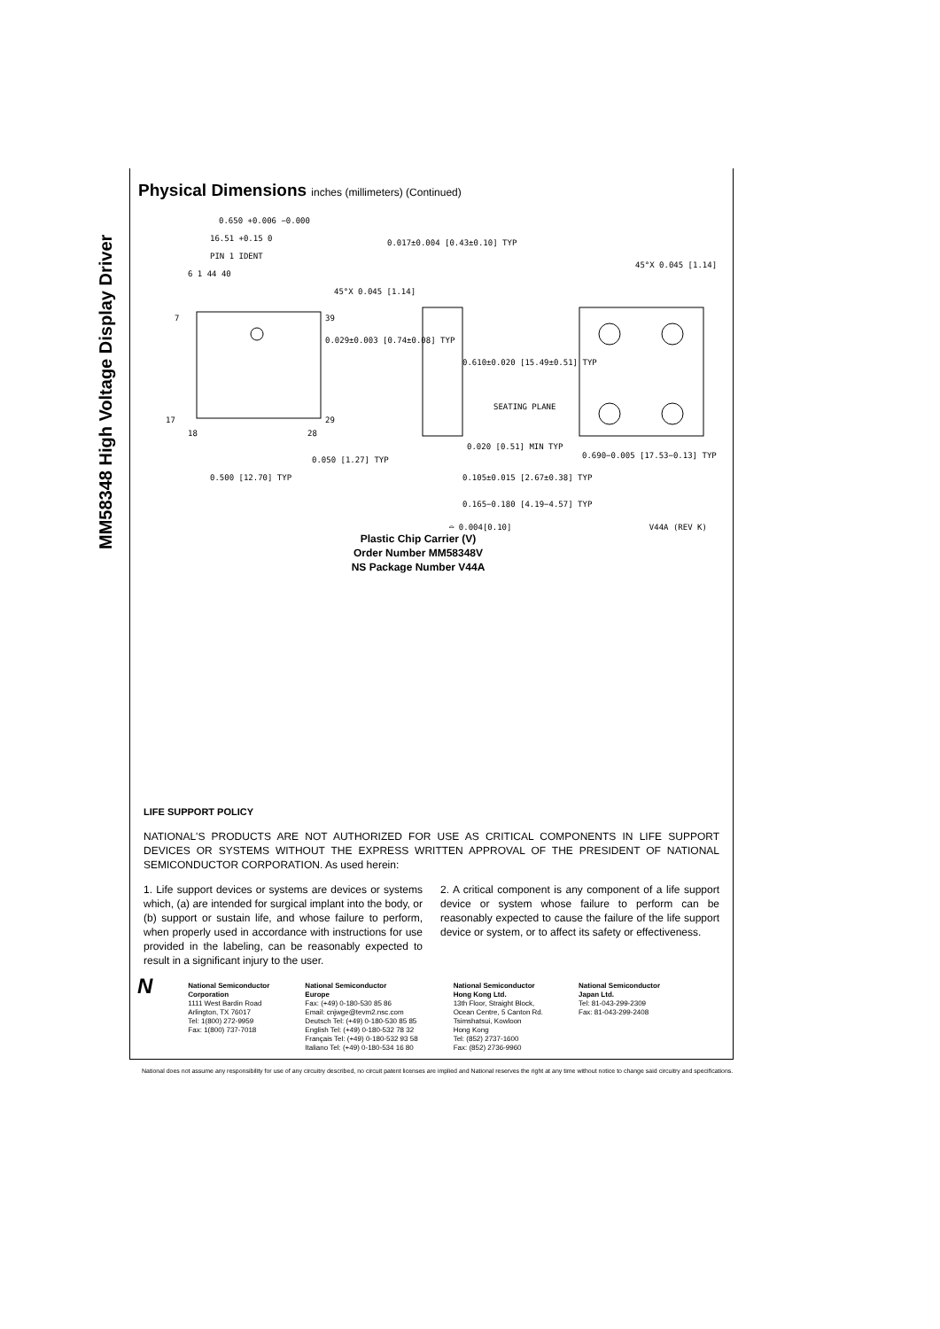MM58348 High Voltage Display Driver
Physical Dimensions inches (millimeters) (Continued)
0.650 +0.006 −0.000
16.51 +0.15 0
PIN 1 IDENT
6 1 44 40
7
39
17
29
18
28
0.050 [1.27] TYP
0.500 [12.70] TYP
0.029±0.003 [0.74±0.08] TYP
0.017±0.004 [0.43±0.10] TYP
45°X 0.045 [1.14]
0.610±0.020 [15.49±0.51] TYP
SEATING PLANE
0.020 [0.51] MIN TYP
0.105±0.015 [2.67±0.38] TYP
0.165−0.180 [4.19−4.57] TYP
45°X 0.045 [1.14]
0.690−0.005 [17.53−0.13] TYP
⌓ 0.004[0.10] V44A (REV K)
Plastic Chip Carrier (V)
Order Number MM58348V
NS Package Number V44A
LIFE SUPPORT POLICY
NATIONAL'S PRODUCTS ARE NOT AUTHORIZED FOR USE AS CRITICAL COMPONENTS IN LIFE SUPPORT DEVICES OR SYSTEMS WITHOUT THE EXPRESS WRITTEN APPROVAL OF THE PRESIDENT OF NATIONAL SEMICONDUCTOR CORPORATION. As used herein:
1. Life support devices or systems are devices or systems which, (a) are intended for surgical implant into the body, or (b) support or sustain life, and whose failure to perform, when properly used in accordance with instructions for use provided in the labeling, can be reasonably expected to result in a significant injury to the user.
2. A critical component is any component of a life support device or system whose failure to perform can be reasonably expected to cause the failure of the life support device or system, or to affect its safety or effectiveness.
N
National Semiconductor
Corporation
1111 West Bardin Road
Arlington, TX 76017
Tel: 1(800) 272-9959
Fax: 1(800) 737-7018
National Semiconductor
Europe
Fax: (+49) 0-180-530 85 86
Email: cnjwge@tevm2.nsc.com
Deutsch Tel: (+49) 0-180-530 85 85
English Tel: (+49) 0-180-532 78 32
Français Tel: (+49) 0-180-532 93 58
Italiano Tel: (+49) 0-180-534 16 80
National Semiconductor
Hong Kong Ltd.
13th Floor, Straight Block,
Ocean Centre, 5 Canton Rd.
Tsimshatsui, Kowloon
Hong Kong
Tel: (852) 2737-1600
Fax: (852) 2736-9960
National Semiconductor
Japan Ltd.
Tel: 81-043-299-2309
Fax: 81-043-299-2408
National does not assume any responsibility for use of any circuitry described, no circuit patent licenses are implied and National reserves the right at any time without notice to change said circuitry and specifications.